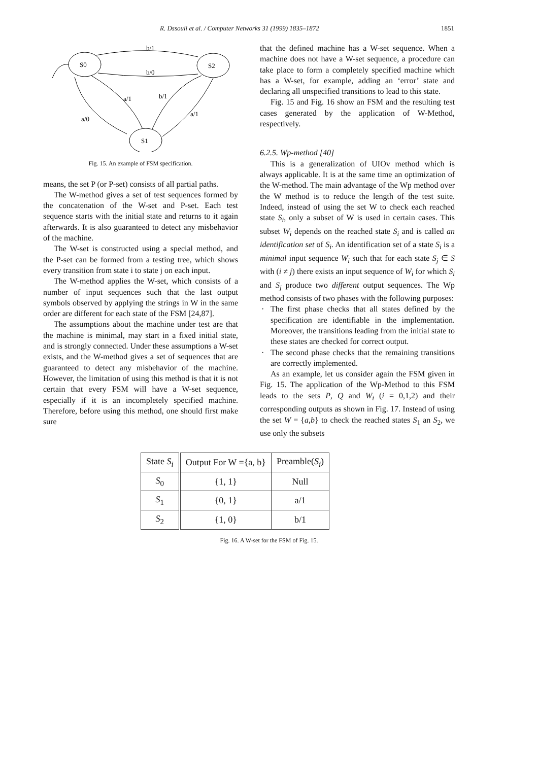R. Dssouli et al. / Computer Networks 31 (1999) 1835–1872 1851
S0
S2
S1
b/1
b/0
a/1
a/0
b/1
a/1
Fig. 15. An example of FSM specification.
means, the set P (or P-set) consists of all partial paths.
The W-method gives a set of test sequences formed by the concatenation of the W-set and P-set. Each test sequence starts with the initial state and returns to it again afterwards. It is also guaranteed to detect any misbehavior of the machine.
The W-set is constructed using a special method, and the P-set can be formed from a testing tree, which shows every transition from state i to state j on each input.
The W-method applies the W-set, which consists of a number of input sequences such that the last output symbols observed by applying the strings in W in the same order are different for each state of the FSM [24,87].
The assumptions about the machine under test are that the machine is minimal, may start in a fixed initial state, and is strongly connected. Under these assumptions a W-set exists, and the W-method gives a set of sequences that are guaranteed to detect any misbehavior of the machine. However, the limitation of using this method is that it is not certain that every FSM will have a W-set sequence, especially if it is an incompletely specified machine. Therefore, before using this method, one should first make sure
that the defined machine has a W-set sequence. When a machine does not have a W-set sequence, a procedure can take place to form a completely specified machine which has a W-set, for example, adding an ‘error’ state and declaring all unspecified transitions to lead to this state.
Fig. 15 and Fig. 16 show an FSM and the resulting test cases generated by the application of W-Method, respectively.
6.2.5. Wp-method [40]
This is a generalization of UIOv method which is always applicable. It is at the same time an optimization of the W-method. The main advantage of the Wp method over the W method is to reduce the length of the test suite. Indeed, instead of using the set W to check each reached state S<sub>i</sub>, only a subset of W is used in certain cases. This subset W<sub>i</sub> depends on the reached state S<sub>i</sub> and is called an identification set of S<sub>i</sub>. An identification set of a state S<sub>i</sub> is a minimal input sequence W<sub>i</sub> such that for each state S<sub>j</sub> ∈ S with (i ≠ j) there exists an input sequence of W<sub>i</sub> for which S<sub>i</sub> and S<sub>j</sub> produce two different output sequences. The Wp method consists of two phases with the following purposes:
· The first phase checks that all states defined by the specification are identifiable in the implementation. Moreover, the transitions leading from the initial state to these states are checked for correct output.
· The second phase checks that the remaining transitions are correctly implemented.
As an example, let us consider again the FSM given in Fig. 15. The application of the Wp-Method to this FSM leads to the sets P, Q and W<sub>i</sub> (i = 0,1,2) and their corresponding outputs as shown in Fig. 17. Instead of using the set W = {a,b} to check the reached states S<sub>1</sub> an S<sub>2</sub>, we use only the subsets
| State S<sub>i</sub> | Output For W ={a, b} | Preamble( S<sub>i</sub> ) |
| --- | --- | --- |
| S<sub>0</sub> | {1, 1} | Null |
| S<sub>1</sub> | {0, 1} | a/1 |
| S<sub>2</sub> | {1, 0} | b/1 |
Fig. 16. A W-set for the FSM of Fig. 15.